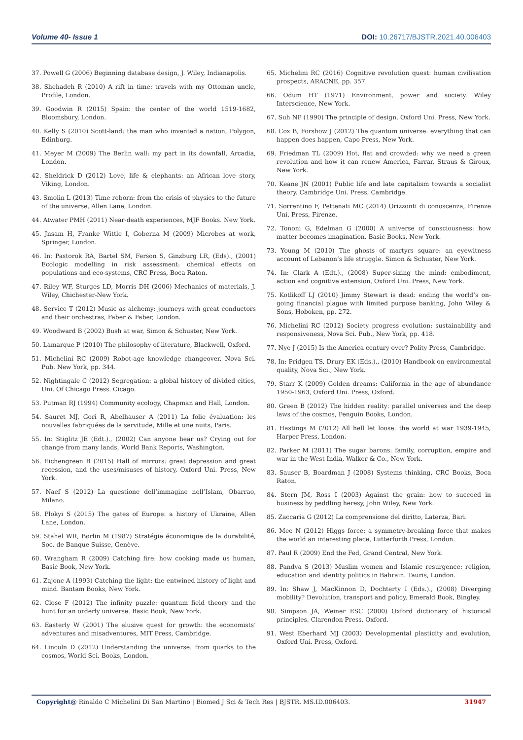Volume 40- Issue 1 DOI: 10.26717/BJSTR.2021.40.006403
37. Powell G (2006) Beginning database design, J. Wiley, Indianapolis.
38. Shehadeh R (2010) A rift in time: travels with my Ottoman uncle, Profile, London.
39. Goodwin R (2015) Spain: the center of the world 1519-1682, Bloomsbury, London.
40. Kelly S (2010) Scott-land: the man who invented a nation, Polygon, Edinburg.
41. Meyer M (2009) The Berlin wall: my part in its downfall, Arcadia, London.
42. Sheldrick D (2012) Love, life & elephants: an African love story, Viking, London.
43. Smolin L (2013) Time reborn: from the crisis of physics to the future of the universe, Allen Lane, London.
44. Atwater PMH (2011) Near-death experiences, MJF Books. New York.
45. Jnsam H, Franke Wittle I, Goberna M (2009) Microbes at work, Springer, London.
46. In: Pastorok RA, Bartel SM, Ferson S, Ginzburg LR, (Eds)., (2001) Ecologic modelling in risk assessment: chemical effects on populations and eco-systems, CRC Press, Boca Raton.
47. Riley WF, Sturges LD, Morris DH (2006) Mechanics of materials, J. Wiley, Chichester-New York.
48. Service T (2012) Music as alchemy: journeys with great conductors and their orchestras, Faber & Faber, London.
49. Woodward B (2002) Bush at war, Simon & Schuster, New York.
50. Lamarque P (2010) The philosophy of literature, Blackwell, Oxford.
51. Michelini RC (2009) Robot-age knowledge changeover, Nova Sci. Pub. New York, pp. 344.
52. Nightingale C (2012) Segregation: a global history of divided cities, Uni. Of Chicago Press. Cicago.
53. Putman RJ (1994) Community ecology, Chapman and Hall, London.
54. Sauret MJ, Gori R, Abelhauser A (2011) La folie évaluation: les nouvelles fabriquées de la servitude, Mille et une nuits, Paris.
55. In: Stiglitz JE (Edt.)., (2002) Can anyone hear us? Crying out for change from many lands, World Bank Reports, Washington.
56. Eichengreen B (2015) Hall of mirrors: great depression and great recession, and the uses/misuses of history, Oxford Uni. Press, New York.
57. Naef S (2012) La questione dell’immagine nell’Islam, Obarrao, Milano.
58. Plokyi S (2015) The gates of Europe: a history of Ukraine, Allen Lane, London.
59. Stahel WR, Børlin M (1987) Stratégie économique de la durabilité, Soc. de Banque Suisse, Genève.
60. Wrangham R (2009) Catching fire: how cooking made us human, Basic Book, New York.
61. Zajonc A (1993) Catching the light: the entwined history of light and mind. Bantam Books, New York.
62. Close F (2012) The infinity puzzle: quantum field theory and the hunt for an orderly universe. Basic Book, New York.
63. Easterly W (2001) The elusive quest for growth: the economists’ adventures and misadventures, MIT Press, Cambridge.
64. Lincoln D (2012) Understanding the universe: from quarks to the cosmos, World Sci. Books, London.
65. Michelini RC (2016) Cognitive revolution quest: human civilisation prospects, ARACNE, pp. 357.
66. Odum HT (1971) Environment, power and society. Wiley Interscience, New York.
67. Suh NP (1990) The principle of design. Oxford Uni. Press, New York.
68. Cox B, Forshow J (2012) The quantum universe: everything that can happen does happen, Capo Press, New York.
69. Friedman TL (2009) Hot, flat and crowded: why we need a green revolution and how it can renew America, Farrar, Straus & Giroux, New York.
70. Keane JN (2001) Public life and late capitalism towards a socialist theory. Cambridge Uni. Press, Cambridge.
71. Sorrentino F, Pettenati MC (2014) Orizzonti di conoscenza, Firenze Uni. Press, Firenze.
72. Tononi G, Edelman G (2000) A universe of consciousness: how matter becomes imagination. Basic Books, New York.
73. Young M (2010) The ghosts of martyrs square: an eyewitness account of Lebanon’s life struggle. Simon & Schuster, New York.
74. In: Clark A (Edt.)., (2008) Super-sizing the mind: embodiment, action and cognitive extension, Oxford Uni. Press, New York.
75. Kotlikoff LJ (2010) Jimmy Stewart is dead: ending the world’s on-going financial plague with limited purpose banking, John Wiley & Sons, Hoboken, pp. 272.
76. Michelini RC (2012) Society progress evolution: sustainability and responsiveness, Nova Sci. Pub., New York, pp. 418.
77. Nye J (2015) Is the America century over? Polity Press, Cambridge.
78. In: Pridgen TS, Drury EK (Eds.)., (2010) Handbook on environmental quality, Nova Sci., New York.
79. Starr K (2009) Golden dreams: California in the age of abundance 1950-1963, Oxford Uni. Press, Oxford.
80. Green B (2012) The hidden reality: parallel universes and the deep laws of the cosmos, Penguin Books, London.
81. Hastings M (2012) All hell let loose: the world at war 1939-1945, Harper Press, London.
82. Parker M (2011) The sugar barons: family, corruption, empire and war in the West India, Walker & Co., New York.
83. Sauser B, Boardman J (2008) Systems thinking, CRC Books, Boca Raton.
84. Stern JM, Ross I (2003) Against the grain: how to succeed in business by peddling heresy, John Wiley, New York.
85. Zaccaria G (2012) La comprensione del diritto, Laterza, Bari.
86. Mee N (2012) Higgs force: a symmetry-breaking force that makes the world an interesting place, Lutterforth Press, London.
87. Paul R (2009) End the Fed, Grand Central, New York.
88. Pandya S (2013) Muslim women and Islamic resurgence: religion, education and identity politics in Bahrain. Tauris, London.
89. In: Shaw J, MacKinnon D, Dochterty I (Eds.)., (2008) Diverging mobility? Devolution, transport and policy, Emerald Book, Bingley.
90. Simpson JA, Weiner ESC (2000) Oxford dictionary of historical principles. Clarendon Press, Oxford.
91. West Eberhard MJ (2003) Developmental plasticity and evolution, Oxford Uni. Press, Oxford.
Copyright@ Rinaldo C Michelini Di San Martino | Biomed J Sci & Tech Res | BJSTR. MS.ID.006403.
31947